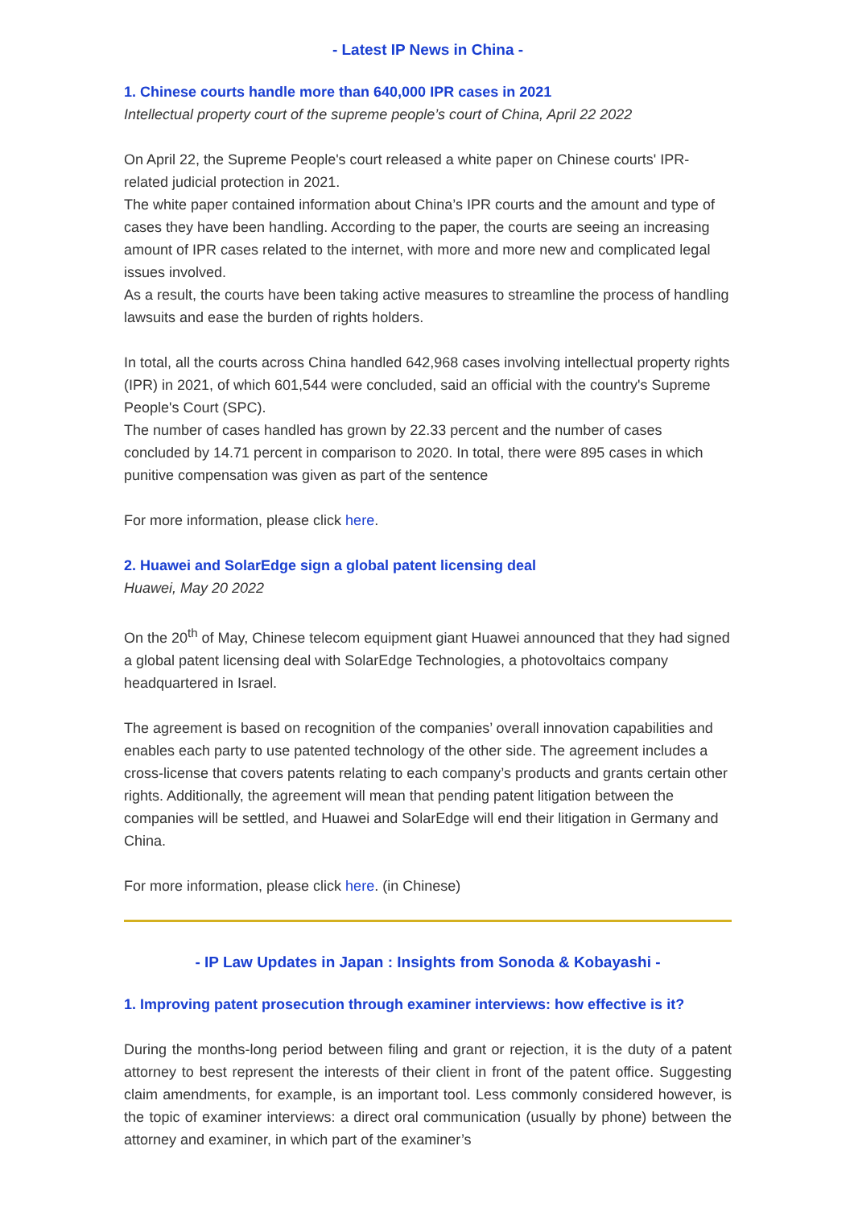- Latest IP News in China -
1. Chinese courts handle more than 640,000 IPR cases in 2021
Intellectual property court of the supreme people’s court of China, April 22 2022
On April 22, the Supreme People's court released a white paper on Chinese courts' IPR-related judicial protection in 2021.
The white paper contained information about China’s IPR courts and the amount and type of cases they have been handling. According to the paper, the courts are seeing an increasing amount of IPR cases related to the internet, with more and more new and complicated legal issues involved.
As a result, the courts have been taking active measures to streamline the process of handling lawsuits and ease the burden of rights holders.
In total, all the courts across China handled 642,968 cases involving intellectual property rights (IPR) in 2021, of which 601,544 were concluded, said an official with the country's Supreme People's Court (SPC).
The number of cases handled has grown by 22.33 percent and the number of cases concluded by 14.71 percent in comparison to 2020. In total, there were 895 cases in which punitive compensation was given as part of the sentence
For more information, please click here.
2. Huawei and SolarEdge sign a global patent licensing deal
Huawei, May 20 2022
On the 20<sup>th</sup> of May, Chinese telecom equipment giant Huawei announced that they had signed a global patent licensing deal with SolarEdge Technologies, a photovoltaics company headquartered in Israel.
The agreement is based on recognition of the companies’ overall innovation capabilities and enables each party to use patented technology of the other side. The agreement includes a cross-license that covers patents relating to each company’s products and grants certain other rights. Additionally, the agreement will mean that pending patent litigation between the companies will be settled, and Huawei and SolarEdge will end their litigation in Germany and China.
For more information, please click here. (in Chinese)
- IP Law Updates in Japan : Insights from Sonoda & Kobayashi -
1. Improving patent prosecution through examiner interviews: how effective is it?
During the months-long period between filing and grant or rejection, it is the duty of a patent attorney to best represent the interests of their client in front of the patent office. Suggesting claim amendments, for example, is an important tool. Less commonly considered however, is the topic of examiner interviews: a direct oral communication (usually by phone) between the attorney and examiner, in which part of the examiner’s